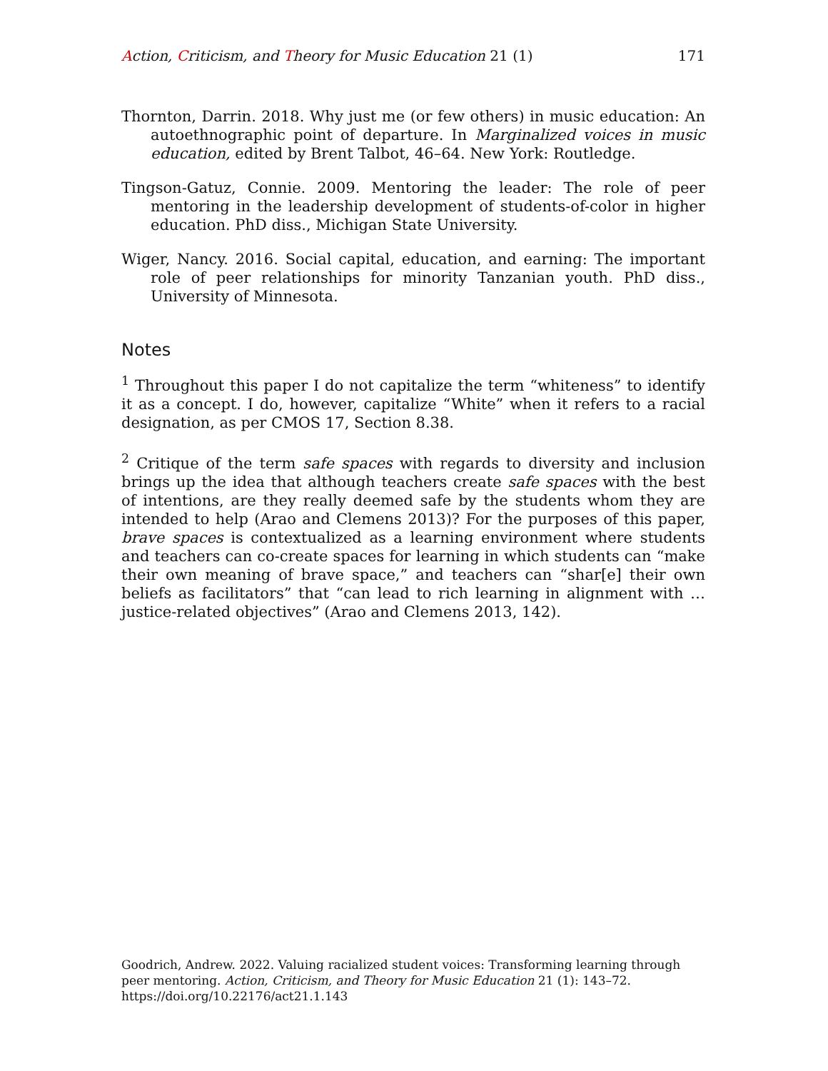Action, Criticism, and Theory for Music Education 21 (1) 171
Thornton, Darrin. 2018. Why just me (or few others) in music education: An autoethnographic point of departure. In Marginalized voices in music education, edited by Brent Talbot, 46–64. New York: Routledge.
Tingson-Gatuz, Connie. 2009. Mentoring the leader: The role of peer mentoring in the leadership development of students-of-color in higher education. PhD diss., Michigan State University.
Wiger, Nancy. 2016. Social capital, education, and earning: The important role of peer relationships for minority Tanzanian youth. PhD diss., University of Minnesota.
Notes
<sup>1</sup> Throughout this paper I do not capitalize the term “whiteness” to identify it as a concept. I do, however, capitalize “White” when it refers to a racial designation, as per CMOS 17, Section 8.38.
<sup>2</sup> Critique of the term safe spaces with regards to diversity and inclusion brings up the idea that although teachers create safe spaces with the best of intentions, are they really deemed safe by the students whom they are intended to help (Arao and Clemens 2013)? For the purposes of this paper, brave spaces is contextualized as a learning environment where students and teachers can co-create spaces for learning in which students can “make their own meaning of brave space,” and teachers can “shar[e] their own beliefs as facilitators” that “can lead to rich learning in alignment with … justice-related objectives” (Arao and Clemens 2013, 142).
Goodrich, Andrew. 2022. Valuing racialized student voices: Transforming learning through peer mentoring. Action, Criticism, and Theory for Music Education 21 (1): 143–72. https://doi.org/10.22176/act21.1.143